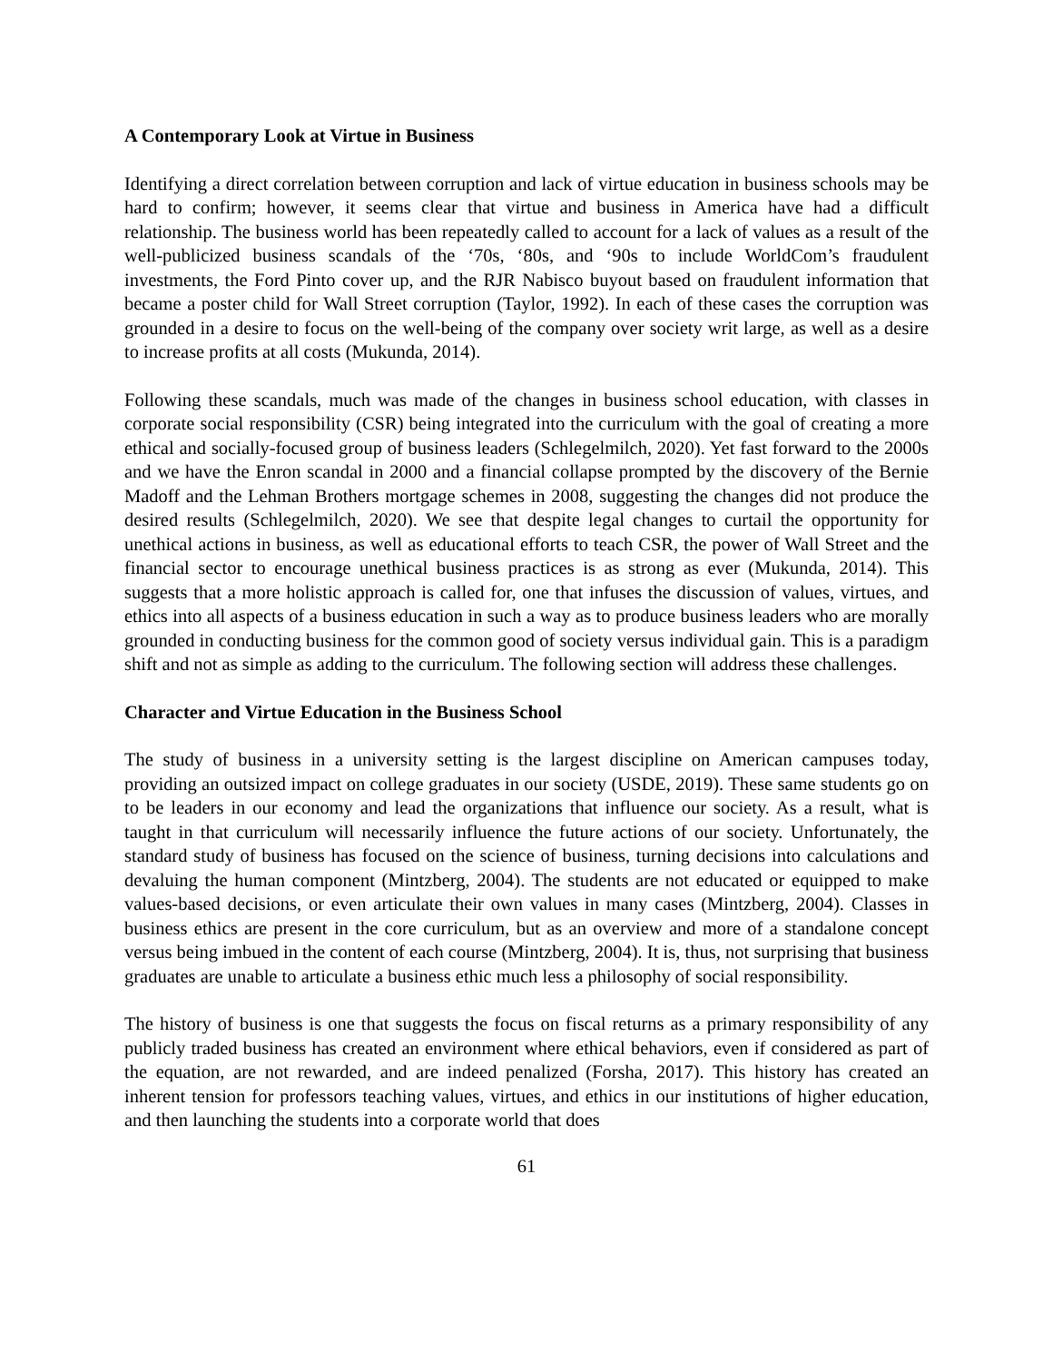A Contemporary Look at Virtue in Business
Identifying a direct correlation between corruption and lack of virtue education in business schools may be hard to confirm; however, it seems clear that virtue and business in America have had a difficult relationship. The business world has been repeatedly called to account for a lack of values as a result of the well-publicized business scandals of the ‘70s, ‘80s, and ‘90s to include WorldCom’s fraudulent investments, the Ford Pinto cover up, and the RJR Nabisco buyout based on fraudulent information that became a poster child for Wall Street corruption (Taylor, 1992). In each of these cases the corruption was grounded in a desire to focus on the well-being of the company over society writ large, as well as a desire to increase profits at all costs (Mukunda, 2014).
Following these scandals, much was made of the changes in business school education, with classes in corporate social responsibility (CSR) being integrated into the curriculum with the goal of creating a more ethical and socially-focused group of business leaders (Schlegelmilch, 2020). Yet fast forward to the 2000s and we have the Enron scandal in 2000 and a financial collapse prompted by the discovery of the Bernie Madoff and the Lehman Brothers mortgage schemes in 2008, suggesting the changes did not produce the desired results (Schlegelmilch, 2020). We see that despite legal changes to curtail the opportunity for unethical actions in business, as well as educational efforts to teach CSR, the power of Wall Street and the financial sector to encourage unethical business practices is as strong as ever (Mukunda, 2014). This suggests that a more holistic approach is called for, one that infuses the discussion of values, virtues, and ethics into all aspects of a business education in such a way as to produce business leaders who are morally grounded in conducting business for the common good of society versus individual gain. This is a paradigm shift and not as simple as adding to the curriculum. The following section will address these challenges.
Character and Virtue Education in the Business School
The study of business in a university setting is the largest discipline on American campuses today, providing an outsized impact on college graduates in our society (USDE, 2019). These same students go on to be leaders in our economy and lead the organizations that influence our society. As a result, what is taught in that curriculum will necessarily influence the future actions of our society. Unfortunately, the standard study of business has focused on the science of business, turning decisions into calculations and devaluing the human component (Mintzberg, 2004). The students are not educated or equipped to make values-based decisions, or even articulate their own values in many cases (Mintzberg, 2004). Classes in business ethics are present in the core curriculum, but as an overview and more of a standalone concept versus being imbued in the content of each course (Mintzberg, 2004). It is, thus, not surprising that business graduates are unable to articulate a business ethic much less a philosophy of social responsibility.
The history of business is one that suggests the focus on fiscal returns as a primary responsibility of any publicly traded business has created an environment where ethical behaviors, even if considered as part of the equation, are not rewarded, and are indeed penalized (Forsha, 2017). This history has created an inherent tension for professors teaching values, virtues, and ethics in our institutions of higher education, and then launching the students into a corporate world that does
61